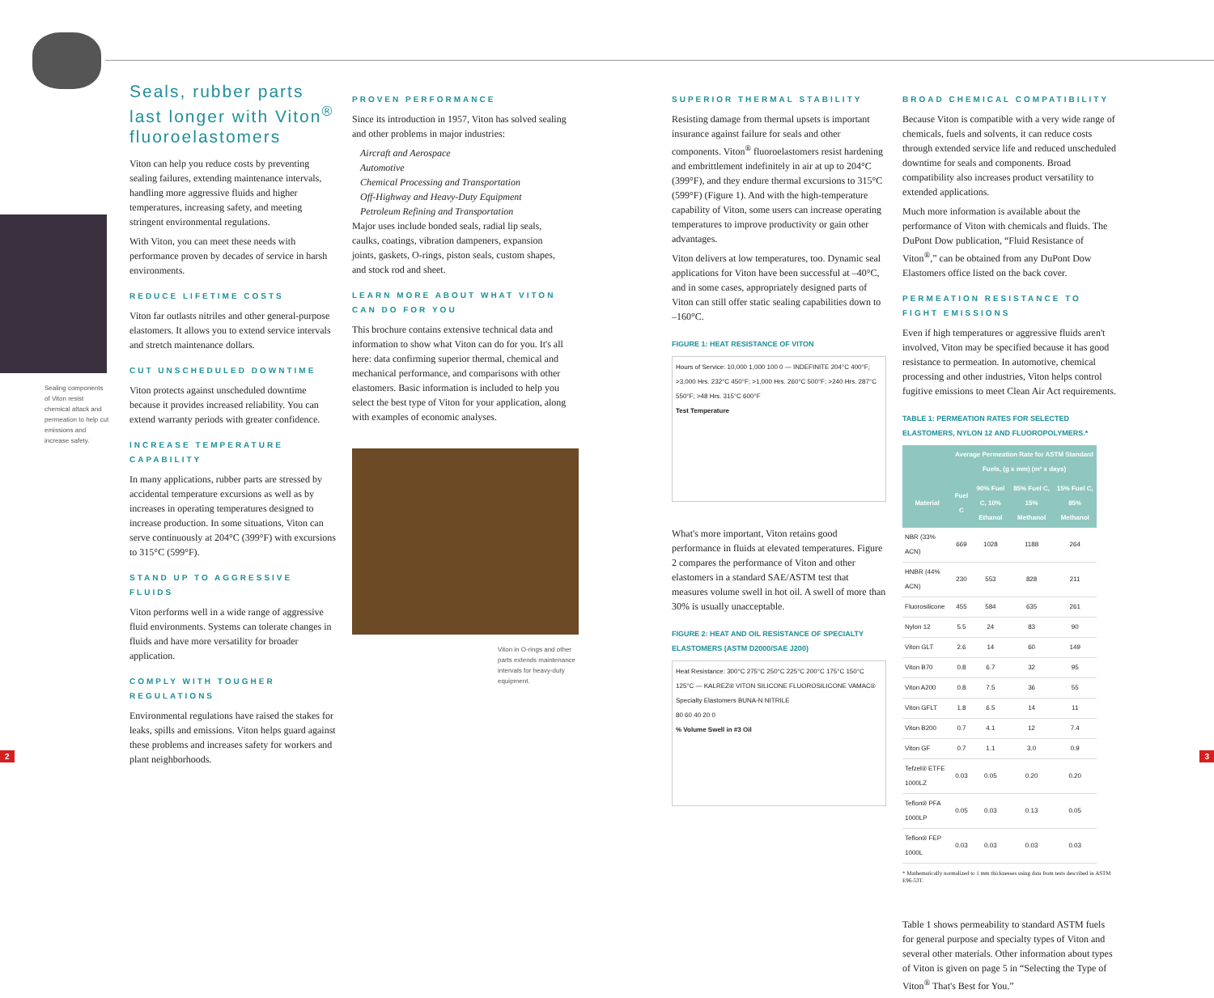Sealing components of Viton resist chemical attack and permeation to help cut emissions and increase safety.
Seals, rubber parts last longer with Viton<sup>®</sup> fluoroelastomers
Viton can help you reduce costs by preventing sealing failures, extending maintenance intervals, handling more aggressive fluids and higher temperatures, increasing safety, and meeting stringent environmental regulations.
With Viton, you can meet these needs with performance proven by decades of service in harsh environments.
REDUCE LIFETIME COSTS
Viton far outlasts nitriles and other general-purpose elastomers. It allows you to extend service intervals and stretch maintenance dollars.
CUT UNSCHEDULED DOWNTIME
Viton protects against unscheduled downtime because it provides increased reliability. You can extend warranty periods with greater confidence.
INCREASE TEMPERATURE CAPABILITY
In many applications, rubber parts are stressed by accidental temperature excursions as well as by increases in operating temperatures designed to increase production. In some situations, Viton can serve continuously at 204°C (399°F) with excursions to 315°C (599°F).
STAND UP TO AGGRESSIVE FLUIDS
Viton performs well in a wide range of aggressive fluid environments. Systems can tolerate changes in fluids and have more versatility for broader application.
COMPLY WITH TOUGHER REGULATIONS
Environmental regulations have raised the stakes for leaks, spills and emissions. Viton helps guard against these problems and increases safety for workers and plant neighborhoods.
PROVEN PERFORMANCE
Since its introduction in 1957, Viton has solved sealing and other problems in major industries:
Aircraft and Aerospace
Automotive
Chemical Processing and Transportation
Off-Highway and Heavy-Duty Equipment
Petroleum Refining and Transportation
Major uses include bonded seals, radial lip seals, caulks, coatings, vibration dampeners, expansion joints, gaskets, O-rings, piston seals, custom shapes, and stock rod and sheet.
LEARN MORE ABOUT WHAT VITON CAN DO FOR YOU
This brochure contains extensive technical data and information to show what Viton can do for you. It's all here: data confirming superior thermal, chemical and mechanical performance, and comparisons with other elastomers. Basic information is included to help you select the best type of Viton for your application, along with examples of economic analyses.
Viton in O-rings and other parts extends maintenance intervals for heavy-duty equipment.
SUPERIOR THERMAL STABILITY
Resisting damage from thermal upsets is important insurance against failure for seals and other components. Viton<sup>®</sup> fluoroelastomers resist hardening and embrittlement indefinitely in air at up to 204°C (399°F), and they endure thermal excursions to 315°C (599°F) (Figure 1). And with the high-temperature capability of Viton, some users can increase operating temperatures to improve productivity or gain other advantages.
Viton delivers at low temperatures, too. Dynamic seal applications for Viton have been successful at –40°C, and in some cases, appropriately designed parts of Viton can still offer static sealing capabilities down to –160°C.
FIGURE 1: HEAT RESISTANCE OF VITON
Hours of Service: 10,000 1,000 100 0 — INDEFINITE 204°C 400°F; >3,000 Hrs. 232°C 450°F; >1,000 Hrs. 260°C 500°F; >240 Hrs. 287°C 550°F; >48 Hrs. 315°C 600°F
Test Temperature
What's more important, Viton retains good performance in fluids at elevated temperatures. Figure 2 compares the performance of Viton and other elastomers in a standard SAE/ASTM test that measures volume swell in hot oil. A swell of more than 30% is usually unacceptable.
FIGURE 2: HEAT AND OIL RESISTANCE OF SPECIALTY ELASTOMERS (ASTM D2000/SAE J200)
Heat Resistance: 300°C 275°C 250°C 225°C 200°C 175°C 150°C 125°C — KALREZ® VITON SILICONE FLUOROSILICONE VAMAC® Specialty Elastomers BUNA-N NITRILE
80 60 40 20 0
% Volume Swell in #3 Oil
BROAD CHEMICAL COMPATIBILITY
Because Viton is compatible with a very wide range of chemicals, fuels and solvents, it can reduce costs through extended service life and reduced unscheduled downtime for seals and components. Broad compatibility also increases product versatility to extended applications.
Much more information is available about the performance of Viton with chemicals and fluids. The DuPont Dow publication, “Fluid Resistance of Viton<sup>®</sup>,” can be obtained from any DuPont Dow Elastomers office listed on the back cover.
PERMEATION RESISTANCE TO FIGHT EMISSIONS
Even if high temperatures or aggressive fluids aren't involved, Viton may be specified because it has good resistance to permeation. In automotive, chemical processing and other industries, Viton helps control fugitive emissions to meet Clean Air Act requirements.
TABLE 1: PERMEATION RATES FOR SELECTED ELASTOMERS, NYLON 12 AND FLUOROPOLYMERS.*
| | Average Permeation Rate for ASTM Standard Fuels, (g x mm) (m² x days) | | | |
| --- | --- | --- | --- | --- |
| Material | Fuel C | 90% Fuel C, 10% Ethanol | 85% Fuel C, 15% Methanol | 15% Fuel C, 85% Methanol |
| NBR (33% ACN) | 669 | 1028 | 1188 | 264 |
| HNBR (44% ACN) | 230 | 553 | 828 | 211 |
| Fluorosilicone | 455 | 584 | 635 | 261 |
| Nylon 12 | 5.5 | 24 | 83 | 90 |
| Viton GLT | 2.6 | 14 | 60 | 149 |
| Viton B70 | 0.8 | 6.7 | 32 | 95 |
| Viton A200 | 0.8 | 7.5 | 36 | 55 |
| Viton GFLT | 1.8 | 6.5 | 14 | 11 |
| Viton B200 | 0.7 | 4.1 | 12 | 7.4 |
| Viton GF | 0.7 | 1.1 | 3.0 | 0.9 |
| Tefzel® ETFE 1000LZ | 0.03 | 0.05 | 0.20 | 0.20 |
| Teflon® PFA 1000LP | 0.05 | 0.03 | 0.13 | 0.05 |
| Teflon® FEP 1000L | 0.03 | 0.03 | 0.03 | 0.03 |
* Mathematically normalized to 1 mm thicknesses using data from tests described in ASTM E96-53T.
Table 1 shows permeability to standard ASTM fuels for general purpose and specialty types of Viton and several other materials. Other information about types of Viton is given on page 5 in “Selecting the Type of Viton<sup>®</sup> That's Best for You.”
2 3